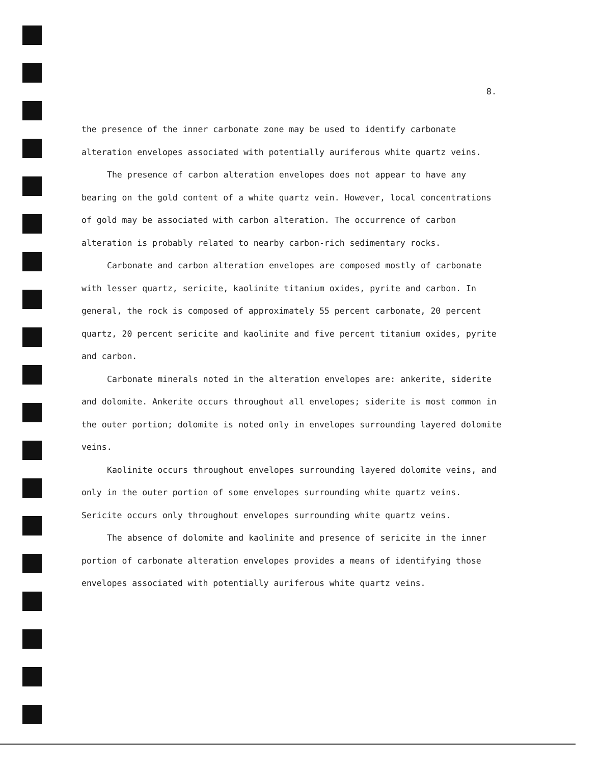8.
the presence of the inner carbonate zone may be used to identify carbonate alteration envelopes associated with potentially auriferous white quartz veins.
The presence of carbon alteration envelopes does not appear to have any bearing on the gold content of a white quartz vein. However, local concentrations of gold may be associated with carbon alteration. The occurrence of carbon alteration is probably related to nearby carbon-rich sedimentary rocks.
Carbonate and carbon alteration envelopes are composed mostly of carbonate with lesser quartz, sericite, kaolinite titanium oxides, pyrite and carbon. In general, the rock is composed of approximately 55 percent carbonate, 20 percent quartz, 20 percent sericite and kaolinite and five percent titanium oxides, pyrite and carbon.
Carbonate minerals noted in the alteration envelopes are: ankerite, siderite and dolomite. Ankerite occurs throughout all envelopes; siderite is most common in the outer portion; dolomite is noted only in envelopes surrounding layered dolomite veins.
Kaolinite occurs throughout envelopes surrounding layered dolomite veins, and only in the outer portion of some envelopes surrounding white quartz veins. Sericite occurs only throughout envelopes surrounding white quartz veins.
The absence of dolomite and kaolinite and presence of sericite in the inner portion of carbonate alteration envelopes provides a means of identifying those envelopes associated with potentially auriferous white quartz veins.